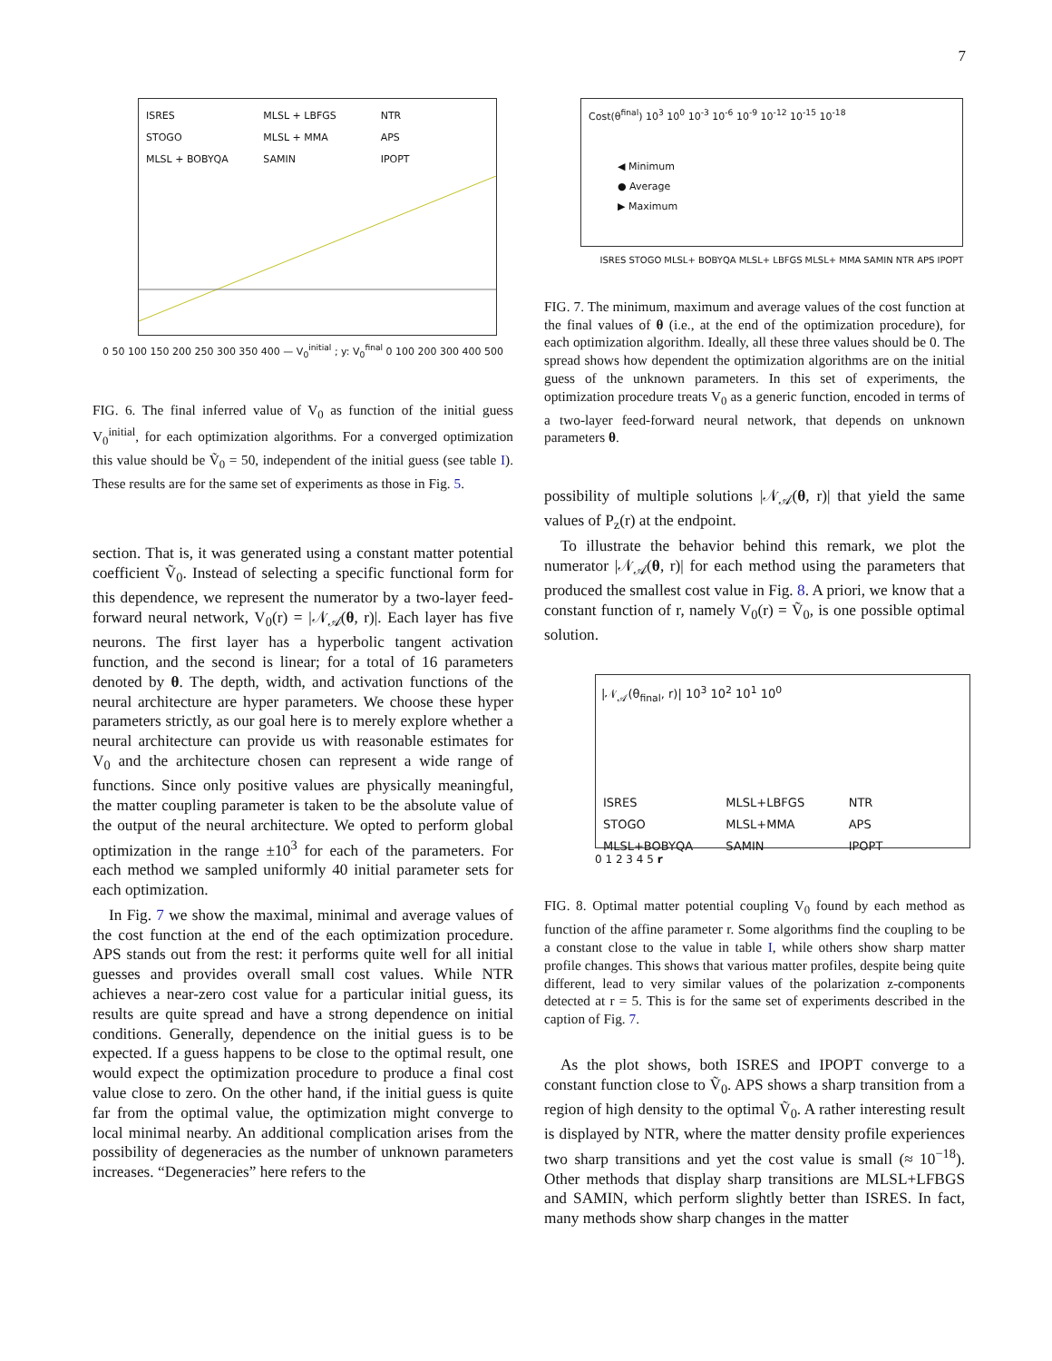7
ISRES MLSL + LBFGS NTR STOGO MLSL + MMA APS MLSL + BOBYQA SAMIN IPOPT
0 50 100 150 200 250 300 350 400 — V<sub>0</sub><sup>initial</sup> ; y: V<sub>0</sub><sup>final</sup> 0 100 200 300 400 500
FIG. 6. The final inferred value of V<sub>0</sub> as function of the initial guess V<sub>0</sub><sup>initial</sup>, for each optimization algorithms. For a converged optimization this value should be Ṽ<sub>0</sub> = 50, independent of the initial guess (see table I). These results are for the same set of experiments as those in Fig. 5.
section. That is, it was generated using a constant matter potential coefficient Ṽ<sub>0</sub>. Instead of selecting a specific functional form for this dependence, we represent the numerator by a two-layer feed-forward neural network, V<sub>0</sub>(r) = |𝒩<sub>𝒜</sub>(θ, r)|. Each layer has five neurons. The first layer has a hyperbolic tangent activation function, and the second is linear; for a total of 16 parameters denoted by θ. The depth, width, and activation functions of the neural architecture are hyper parameters. We choose these hyper parameters strictly, as our goal here is to merely explore whether a neural architecture can provide us with reasonable estimates for V<sub>0</sub> and the architecture chosen can represent a wide range of functions. Since only positive values are physically meaningful, the matter coupling parameter is taken to be the absolute value of the output of the neural architecture. We opted to perform global optimization in the range ±10<sup>3</sup> for each of the parameters. For each method we sampled uniformly 40 initial parameter sets for each optimization.
In Fig. 7 we show the maximal, minimal and average values of the cost function at the end of the each optimization procedure. APS stands out from the rest: it performs quite well for all initial guesses and provides overall small cost values. While NTR achieves a near-zero cost value for a particular initial guess, its results are quite spread and have a strong dependence on initial conditions. Generally, dependence on the initial guess is to be expected. If a guess happens to be close to the optimal result, one would expect the optimization procedure to produce a final cost value close to zero. On the other hand, if the initial guess is quite far from the optimal value, the optimization might converge to local minimal nearby. An additional complication arises from the possibility of degeneracies as the number of unknown parameters increases. “Degeneracies” here refers to the
Cost(θ<sup>final</sup>) 10<sup>3</sup> 10<sup>0</sup> 10<sup>-3</sup> 10<sup>-6</sup> 10<sup>-9</sup> 10<sup>-12</sup> 10<sup>-15</sup> 10<sup>-18</sup>
◀ Minimum
● Average
▶ Maximum
ISRES STOGO MLSL+ BOBYQA MLSL+ LBFGS MLSL+ MMA SAMIN NTR APS IPOPT
FIG. 7. The minimum, maximum and average values of the cost function at the final values of θ (i.e., at the end of the optimization procedure), for each optimization algorithm. Ideally, all these three values should be 0. The spread shows how dependent the optimization algorithms are on the initial guess of the unknown parameters. In this set of experiments, the optimization procedure treats V<sub>0</sub> as a generic function, encoded in terms of a two-layer feed-forward neural network, that depends on unknown parameters θ.
possibility of multiple solutions |𝒩<sub>𝒜</sub>(θ, r)| that yield the same values of P<sub>z</sub>(r) at the endpoint.
To illustrate the behavior behind this remark, we plot the numerator |𝒩<sub>𝒜</sub>(θ, r)| for each method using the parameters that produced the smallest cost value in Fig. 8. A priori, we know that a constant function of r, namely V<sub>0</sub>(r) = Ṽ<sub>0</sub>, is one possible optimal solution.
|𝒩<sub>𝒜</sub>(θ<sub>final</sub>, r)| 10<sup>3</sup> 10<sup>2</sup> 10<sup>1</sup> 10<sup>0</sup>
ISRES MLSL+LBFGS NTR STOGO MLSL+MMA APS MLSL+BOBYQA SAMIN IPOPT
0 1 2 3 4 5 r
FIG. 8. Optimal matter potential coupling V<sub>0</sub> found by each method as function of the affine parameter r. Some algorithms find the coupling to be a constant close to the value in table I, while others show sharp matter profile changes. This shows that various matter profiles, despite being quite different, lead to very similar values of the polarization z-components detected at r = 5. This is for the same set of experiments described in the caption of Fig. 7.
As the plot shows, both ISRES and IPOPT converge to a constant function close to Ṽ<sub>0</sub>. APS shows a sharp transition from a region of high density to the optimal Ṽ<sub>0</sub>. A rather interesting result is displayed by NTR, where the matter density profile experiences two sharp transitions and yet the cost value is small (≈ 10<sup>−18</sup>). Other methods that display sharp transitions are MLSL+LFBGS and SAMIN, which perform slightly better than ISRES. In fact, many methods show sharp changes in the matter